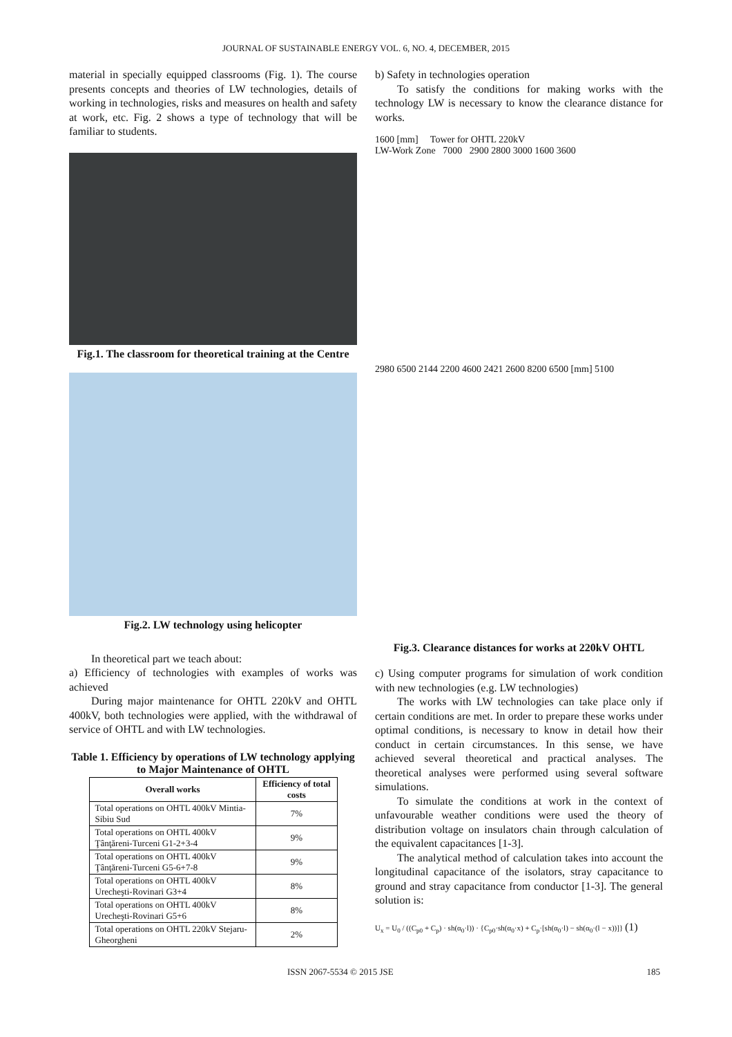JOURNAL OF SUSTAINABLE ENERGY VOL. 6, NO. 4, DECEMBER, 2015
material in specially equipped classrooms (Fig. 1). The course presents concepts and theories of LW technologies, details of working in technologies, risks and measures on health and safety at work, etc. Fig. 2 shows a type of technology that will be familiar to students.
Fig.1. The classroom for theoretical training at the Centre
Fig.2. LW technology using helicopter
In theoretical part we teach about:
a) Efficiency of technologies with examples of works was achieved
During major maintenance for OHTL 220kV and OHTL 400kV, both technologies were applied, with the withdrawal of service of OHTL and with LW technologies.
Table 1. Efficiency by operations of LW technology applying to Major Maintenance of OHTL
| Overall works | Efficiency of total costs |
| --- | --- |
| Total operations on OHTL 400kV Mintia-Sibiu Sud | 7% |
| Total operations on OHTL 400kV Ţânţăreni-Turceni G1-2+3-4 | 9% |
| Total operations on OHTL 400kV Ţânţăreni-Turceni G5-6+7-8 | 9% |
| Total operations on OHTL 400kV Urecheşti-Rovinari G3+4 | 8% |
| Total operations on OHTL 400kV Urecheşti-Rovinari G5+6 | 8% |
| Total operations on OHTL 220kV Stejaru-Gheorgheni | 2% |
b) Safety in technologies operation
To satisfy the conditions for making works with the technology LW is necessary to know the clearance distance for works.
1600 [mm] Tower for OHTL 220kV
LW-Work Zone 7000 2900 2800 3000 1600 3600
2980 6500 2144 2200 4600 2421 2600 8200 6500 [mm] 5100
Fig.3. Clearance distances for works at 220kV OHTL
c) Using computer programs for simulation of work condition with new technologies (e.g. LW technologies)
The works with LW technologies can take place only if certain conditions are met. In order to prepare these works under optimal conditions, is necessary to know in detail how their conduct in certain circumstances. In this sense, we have achieved several theoretical and practical analyses. The theoretical analyses were performed using several software simulations.
To simulate the conditions at work in the context of unfavourable weather conditions were used the theory of distribution voltage on insulators chain through calculation of the equivalent capacitances [1-3].
The analytical method of calculation takes into account the longitudinal capacitance of the isolators, stray capacitance to ground and stray capacitance from conductor [1-3]. The general solution is:
U<sub>x</sub> = U<sub>0</sub> / ((C<sub>p0</sub> + C<sub>p</sub>) · sh(α<sub>0</sub>·l)) · {C<sub>p0</sub>·sh(α<sub>0</sub>·x) + C<sub>p</sub>·[sh(α<sub>0</sub>·l) − sh(α<sub>0</sub>·(l − x))]} (1)
ISSN 2067-5534 © 2015 JSE 185